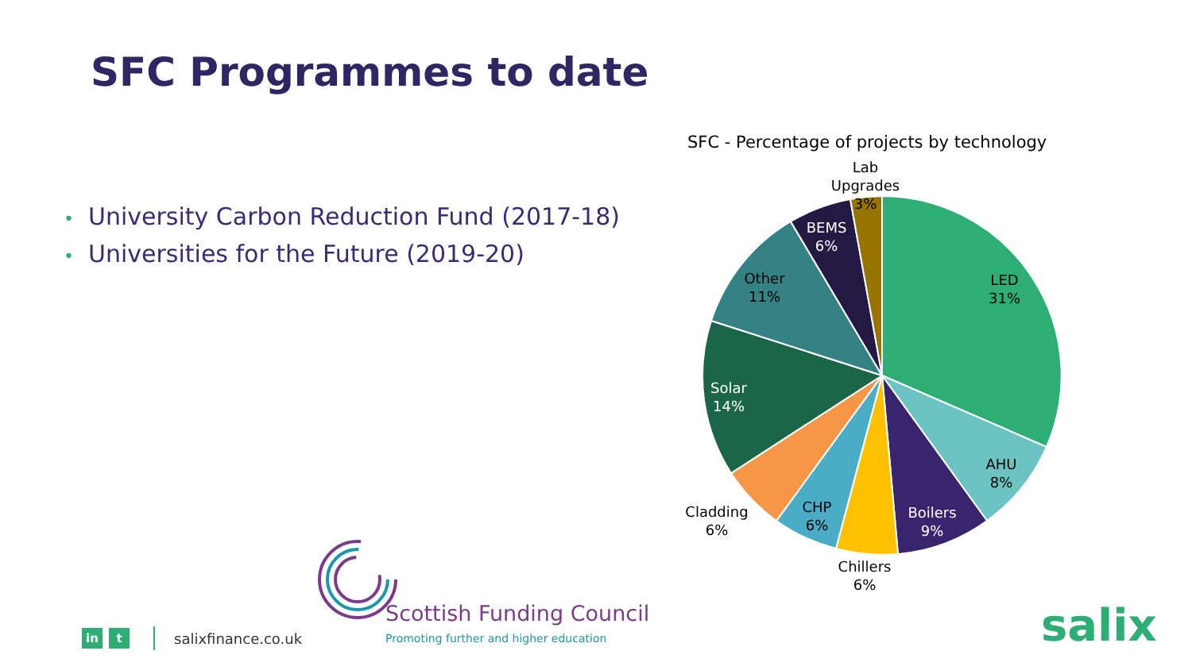SFC Programmes to date
• University Carbon Reduction Fund (2017-18)
• Universities for the Future (2019-20)
SFC - Percentage of projects by technology
Lab Upgrades
3%
LED
31%
AHU
8%
Boilers
9%
Chillers
6%
CHP
6%
Cladding
6%
Solar
14%
Other
11%
BEMS
6%
Scottish Funding Council
Promoting further and higher education
in t
salixfinance.co.uk
salix